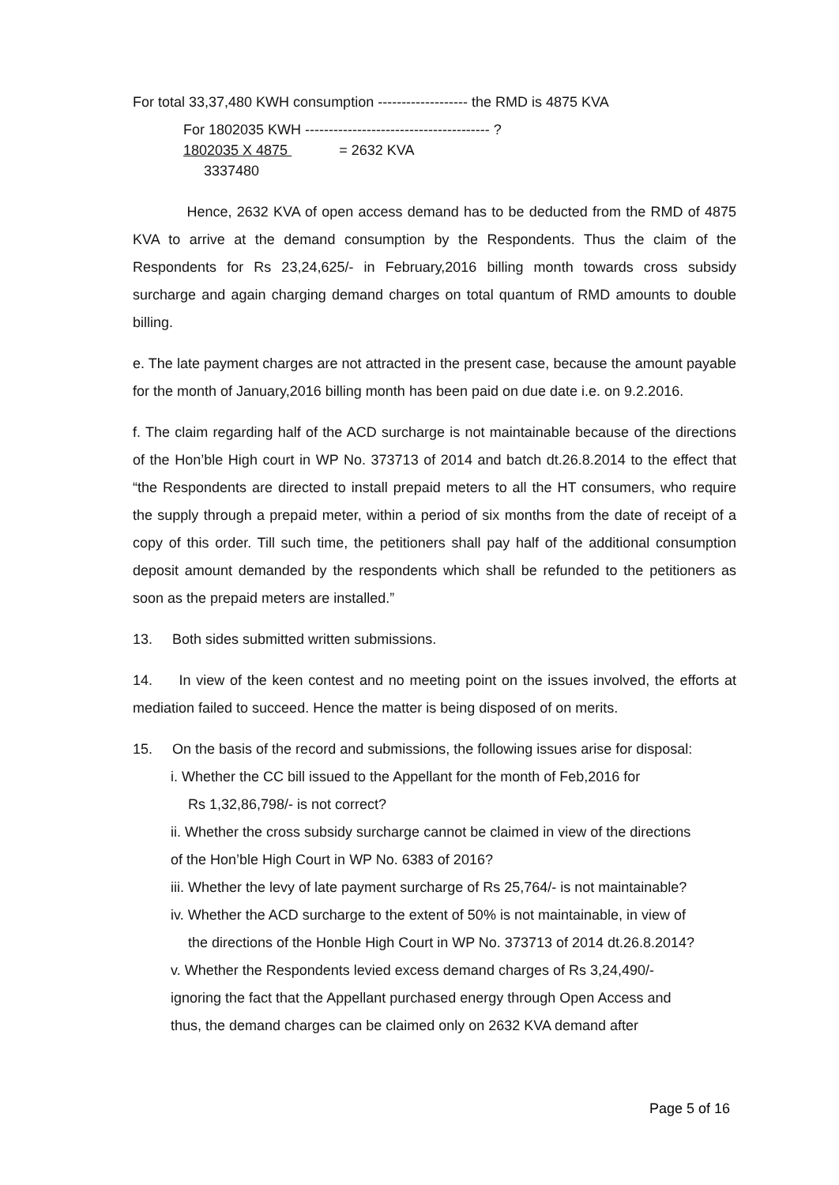For total 33,37,480 KWH consumption ------------------- the RMD is 4875 KVA
For 1802035 KWH --------------------------------------- ?
1802035 X 4875 = 2632 KVA
3337480
Hence, 2632 KVA of open access demand has to be deducted from the RMD of 4875 KVA to arrive at the demand consumption by the Respondents. Thus the claim of the Respondents for Rs 23,24,625/- in February,2016 billing month towards cross subsidy surcharge and again charging demand charges on total quantum of RMD amounts to double billing.
e. The late payment charges are not attracted in the present case, because the amount payable for the month of January,2016 billing month has been paid on due date i.e. on 9.2.2016.
f. The claim regarding half of the ACD surcharge is not maintainable because of the directions of the Hon’ble High court in WP No. 373713 of 2014 and batch dt.26.8.2014 to the effect that “the Respondents are directed to install prepaid meters to all the HT consumers, who require the supply through a prepaid meter, within a period of six months from the date of receipt of a copy of this order. Till such time, the petitioners shall pay half of the additional consumption deposit amount demanded by the respondents which shall be refunded to the petitioners as soon as the prepaid meters are installed.”
13. Both sides submitted written submissions.
14. In view of the keen contest and no meeting point on the issues involved, the efforts at mediation failed to succeed. Hence the matter is being disposed of on merits.
15. On the basis of the record and submissions, the following issues arise for disposal:
i. Whether the CC bill issued to the Appellant for the month of Feb,2016 for
Rs 1,32,86,798/- is not correct?
ii. Whether the cross subsidy surcharge cannot be claimed in view of the directions
of the Hon’ble High Court in WP No. 6383 of 2016?
iii. Whether the levy of late payment surcharge of Rs 25,764/- is not maintainable?
iv. Whether the ACD surcharge to the extent of 50% is not maintainable, in view of
the directions of the Honble High Court in WP No. 373713 of 2014 dt.26.8.2014?
v. Whether the Respondents levied excess demand charges of Rs 3,24,490/-
ignoring the fact that the Appellant purchased energy through Open Access and
thus, the demand charges can be claimed only on 2632 KVA demand after
Page 5 of 16